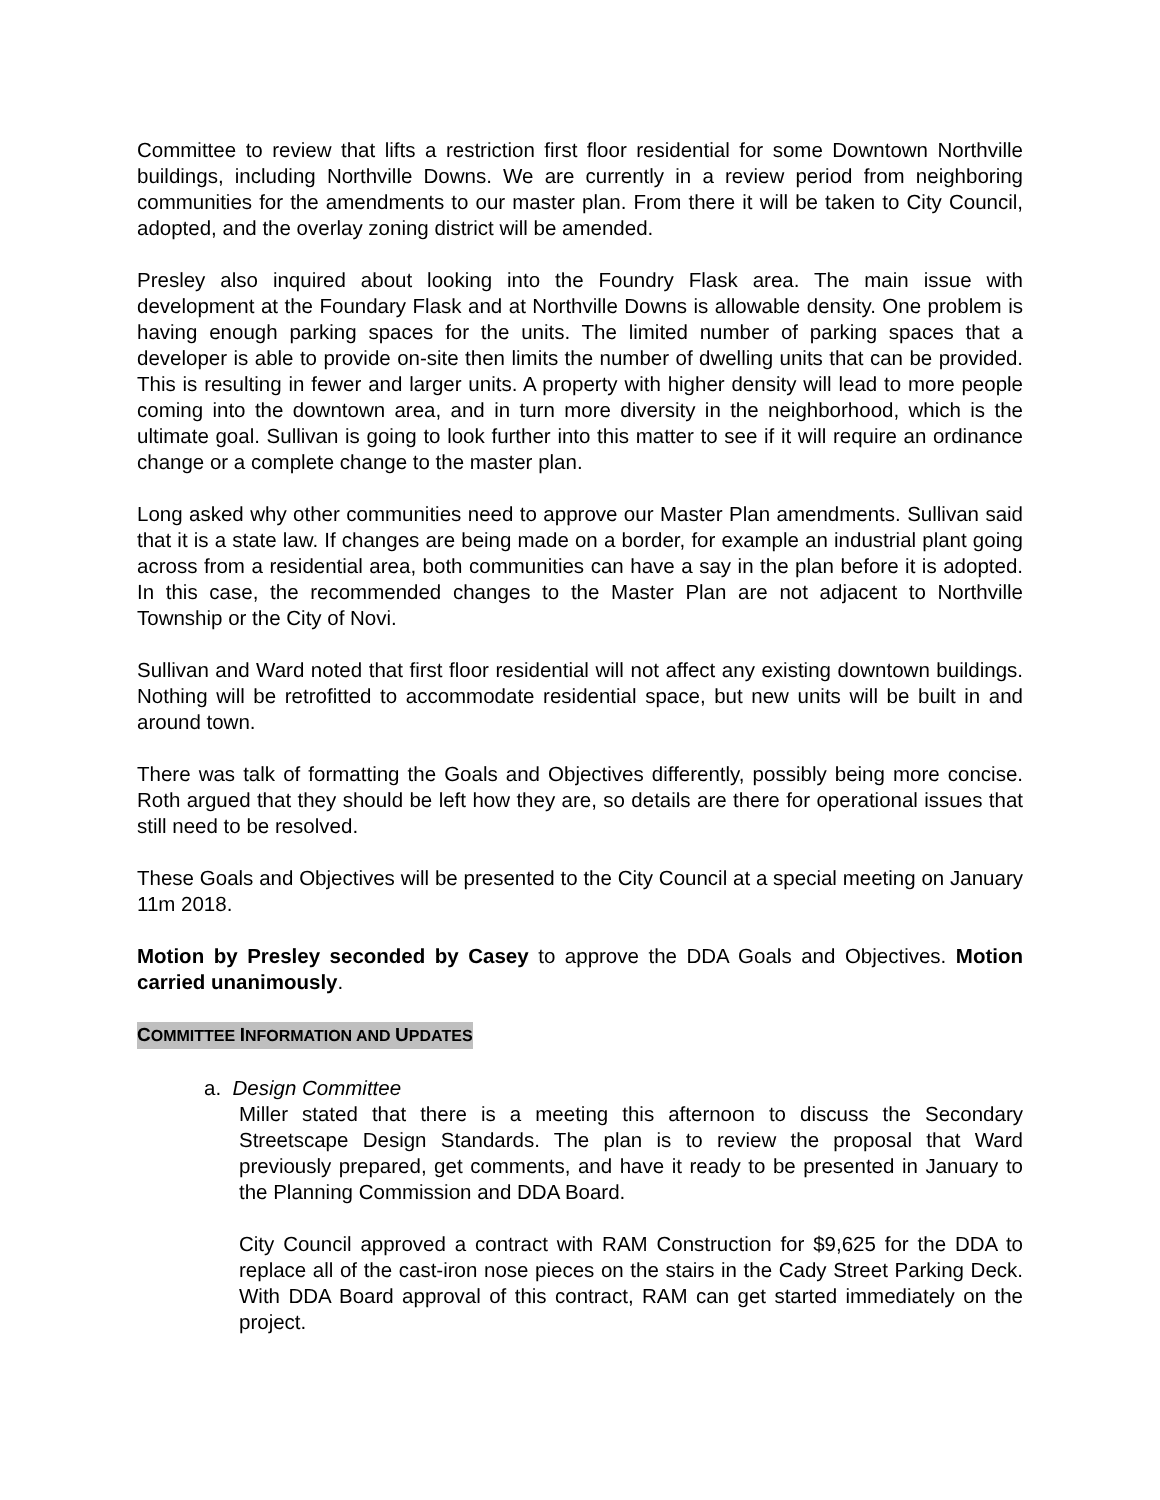Committee to review that lifts a restriction first floor residential for some Downtown Northville buildings, including Northville Downs. We are currently in a review period from neighboring communities for the amendments to our master plan. From there it will be taken to City Council, adopted, and the overlay zoning district will be amended.
Presley also inquired about looking into the Foundry Flask area. The main issue with development at the Foundary Flask and at Northville Downs is allowable density. One problem is having enough parking spaces for the units. The limited number of parking spaces that a developer is able to provide on-site then limits the number of dwelling units that can be provided. This is resulting in fewer and larger units. A property with higher density will lead to more people coming into the downtown area, and in turn more diversity in the neighborhood, which is the ultimate goal. Sullivan is going to look further into this matter to see if it will require an ordinance change or a complete change to the master plan.
Long asked why other communities need to approve our Master Plan amendments. Sullivan said that it is a state law. If changes are being made on a border, for example an industrial plant going across from a residential area, both communities can have a say in the plan before it is adopted. In this case, the recommended changes to the Master Plan are not adjacent to Northville Township or the City of Novi.
Sullivan and Ward noted that first floor residential will not affect any existing downtown buildings. Nothing will be retrofitted to accommodate residential space, but new units will be built in and around town.
There was talk of formatting the Goals and Objectives differently, possibly being more concise. Roth argued that they should be left how they are, so details are there for operational issues that still need to be resolved.
These Goals and Objectives will be presented to the City Council at a special meeting on January 11m 2018.
Motion by Presley seconded by Casey to approve the DDA Goals and Objectives. Motion carried unanimously.
COMMITTEE INFORMATION AND UPDATES
a. Design Committee
Miller stated that there is a meeting this afternoon to discuss the Secondary Streetscape Design Standards. The plan is to review the proposal that Ward previously prepared, get comments, and have it ready to be presented in January to the Planning Commission and DDA Board.
City Council approved a contract with RAM Construction for $9,625 for the DDA to replace all of the cast-iron nose pieces on the stairs in the Cady Street Parking Deck. With DDA Board approval of this contract, RAM can get started immediately on the project.